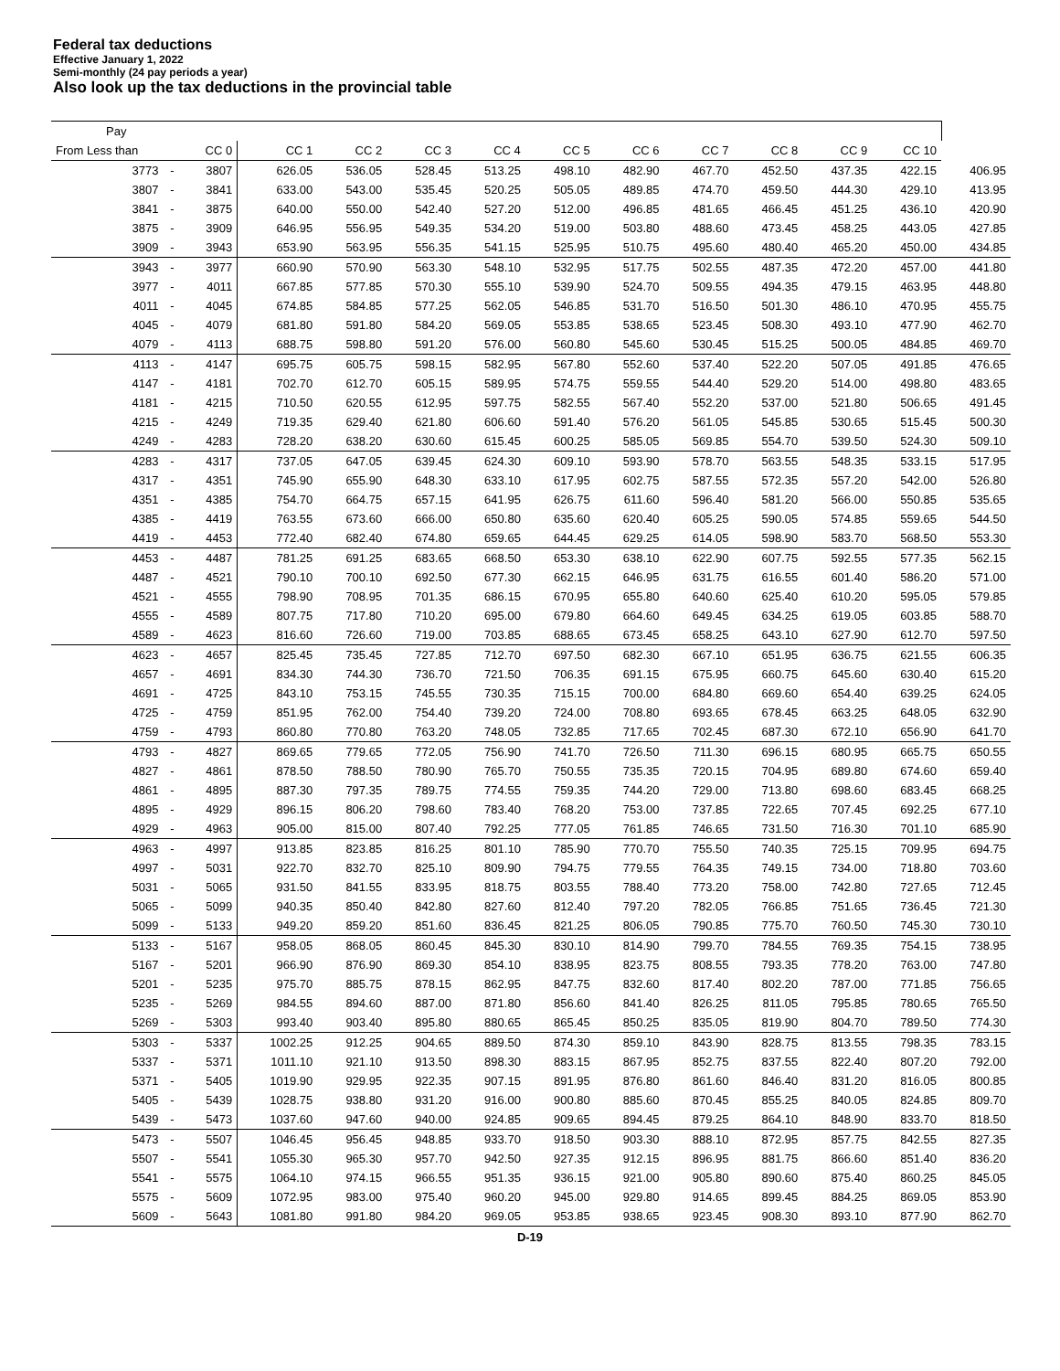Federal tax deductions
Effective January 1, 2022
Semi-monthly (24 pay periods a year)
Also look up the tax deductions in the provincial table
| Pay | | | | | | | | | | | | | |
| --- | --- | --- | --- | --- | --- | --- | --- | --- | --- | --- | --- | --- | --- |
| From Less than | | CC 0 | CC 1 | CC 2 | CC 3 | CC 4 | CC 5 | CC 6 | CC 7 | CC 8 | CC 9 | CC 10 | |
| 3773 | - | 3807 | 626.05 | 536.05 | 528.45 | 513.25 | 498.10 | 482.90 | 467.70 | 452.50 | 437.35 | 422.15 | 406.95 |
| 3807 | - | 3841 | 633.00 | 543.00 | 535.45 | 520.25 | 505.05 | 489.85 | 474.70 | 459.50 | 444.30 | 429.10 | 413.95 |
| 3841 | - | 3875 | 640.00 | 550.00 | 542.40 | 527.20 | 512.00 | 496.85 | 481.65 | 466.45 | 451.25 | 436.10 | 420.90 |
| 3875 | - | 3909 | 646.95 | 556.95 | 549.35 | 534.20 | 519.00 | 503.80 | 488.60 | 473.45 | 458.25 | 443.05 | 427.85 |
| 3909 | - | 3943 | 653.90 | 563.95 | 556.35 | 541.15 | 525.95 | 510.75 | 495.60 | 480.40 | 465.20 | 450.00 | 434.85 |
| 3943 | - | 3977 | 660.90 | 570.90 | 563.30 | 548.10 | 532.95 | 517.75 | 502.55 | 487.35 | 472.20 | 457.00 | 441.80 |
| 3977 | - | 4011 | 667.85 | 577.85 | 570.30 | 555.10 | 539.90 | 524.70 | 509.55 | 494.35 | 479.15 | 463.95 | 448.80 |
| 4011 | - | 4045 | 674.85 | 584.85 | 577.25 | 562.05 | 546.85 | 531.70 | 516.50 | 501.30 | 486.10 | 470.95 | 455.75 |
| 4045 | - | 4079 | 681.80 | 591.80 | 584.20 | 569.05 | 553.85 | 538.65 | 523.45 | 508.30 | 493.10 | 477.90 | 462.70 |
| 4079 | - | 4113 | 688.75 | 598.80 | 591.20 | 576.00 | 560.80 | 545.60 | 530.45 | 515.25 | 500.05 | 484.85 | 469.70 |
| 4113 | - | 4147 | 695.75 | 605.75 | 598.15 | 582.95 | 567.80 | 552.60 | 537.40 | 522.20 | 507.05 | 491.85 | 476.65 |
| 4147 | - | 4181 | 702.70 | 612.70 | 605.15 | 589.95 | 574.75 | 559.55 | 544.40 | 529.20 | 514.00 | 498.80 | 483.65 |
| 4181 | - | 4215 | 710.50 | 620.55 | 612.95 | 597.75 | 582.55 | 567.40 | 552.20 | 537.00 | 521.80 | 506.65 | 491.45 |
| 4215 | - | 4249 | 719.35 | 629.40 | 621.80 | 606.60 | 591.40 | 576.20 | 561.05 | 545.85 | 530.65 | 515.45 | 500.30 |
| 4249 | - | 4283 | 728.20 | 638.20 | 630.60 | 615.45 | 600.25 | 585.05 | 569.85 | 554.70 | 539.50 | 524.30 | 509.10 |
| 4283 | - | 4317 | 737.05 | 647.05 | 639.45 | 624.30 | 609.10 | 593.90 | 578.70 | 563.55 | 548.35 | 533.15 | 517.95 |
| 4317 | - | 4351 | 745.90 | 655.90 | 648.30 | 633.10 | 617.95 | 602.75 | 587.55 | 572.35 | 557.20 | 542.00 | 526.80 |
| 4351 | - | 4385 | 754.70 | 664.75 | 657.15 | 641.95 | 626.75 | 611.60 | 596.40 | 581.20 | 566.00 | 550.85 | 535.65 |
| 4385 | - | 4419 | 763.55 | 673.60 | 666.00 | 650.80 | 635.60 | 620.40 | 605.25 | 590.05 | 574.85 | 559.65 | 544.50 |
| 4419 | - | 4453 | 772.40 | 682.40 | 674.80 | 659.65 | 644.45 | 629.25 | 614.05 | 598.90 | 583.70 | 568.50 | 553.30 |
| 4453 | - | 4487 | 781.25 | 691.25 | 683.65 | 668.50 | 653.30 | 638.10 | 622.90 | 607.75 | 592.55 | 577.35 | 562.15 |
| 4487 | - | 4521 | 790.10 | 700.10 | 692.50 | 677.30 | 662.15 | 646.95 | 631.75 | 616.55 | 601.40 | 586.20 | 571.00 |
| 4521 | - | 4555 | 798.90 | 708.95 | 701.35 | 686.15 | 670.95 | 655.80 | 640.60 | 625.40 | 610.20 | 595.05 | 579.85 |
| 4555 | - | 4589 | 807.75 | 717.80 | 710.20 | 695.00 | 679.80 | 664.60 | 649.45 | 634.25 | 619.05 | 603.85 | 588.70 |
| 4589 | - | 4623 | 816.60 | 726.60 | 719.00 | 703.85 | 688.65 | 673.45 | 658.25 | 643.10 | 627.90 | 612.70 | 597.50 |
| 4623 | - | 4657 | 825.45 | 735.45 | 727.85 | 712.70 | 697.50 | 682.30 | 667.10 | 651.95 | 636.75 | 621.55 | 606.35 |
| 4657 | - | 4691 | 834.30 | 744.30 | 736.70 | 721.50 | 706.35 | 691.15 | 675.95 | 660.75 | 645.60 | 630.40 | 615.20 |
| 4691 | - | 4725 | 843.10 | 753.15 | 745.55 | 730.35 | 715.15 | 700.00 | 684.80 | 669.60 | 654.40 | 639.25 | 624.05 |
| 4725 | - | 4759 | 851.95 | 762.00 | 754.40 | 739.20 | 724.00 | 708.80 | 693.65 | 678.45 | 663.25 | 648.05 | 632.90 |
| 4759 | - | 4793 | 860.80 | 770.80 | 763.20 | 748.05 | 732.85 | 717.65 | 702.45 | 687.30 | 672.10 | 656.90 | 641.70 |
| 4793 | - | 4827 | 869.65 | 779.65 | 772.05 | 756.90 | 741.70 | 726.50 | 711.30 | 696.15 | 680.95 | 665.75 | 650.55 |
| 4827 | - | 4861 | 878.50 | 788.50 | 780.90 | 765.70 | 750.55 | 735.35 | 720.15 | 704.95 | 689.80 | 674.60 | 659.40 |
| 4861 | - | 4895 | 887.30 | 797.35 | 789.75 | 774.55 | 759.35 | 744.20 | 729.00 | 713.80 | 698.60 | 683.45 | 668.25 |
| 4895 | - | 4929 | 896.15 | 806.20 | 798.60 | 783.40 | 768.20 | 753.00 | 737.85 | 722.65 | 707.45 | 692.25 | 677.10 |
| 4929 | - | 4963 | 905.00 | 815.00 | 807.40 | 792.25 | 777.05 | 761.85 | 746.65 | 731.50 | 716.30 | 701.10 | 685.90 |
| 4963 | - | 4997 | 913.85 | 823.85 | 816.25 | 801.10 | 785.90 | 770.70 | 755.50 | 740.35 | 725.15 | 709.95 | 694.75 |
| 4997 | - | 5031 | 922.70 | 832.70 | 825.10 | 809.90 | 794.75 | 779.55 | 764.35 | 749.15 | 734.00 | 718.80 | 703.60 |
| 5031 | - | 5065 | 931.50 | 841.55 | 833.95 | 818.75 | 803.55 | 788.40 | 773.20 | 758.00 | 742.80 | 727.65 | 712.45 |
| 5065 | - | 5099 | 940.35 | 850.40 | 842.80 | 827.60 | 812.40 | 797.20 | 782.05 | 766.85 | 751.65 | 736.45 | 721.30 |
| 5099 | - | 5133 | 949.20 | 859.20 | 851.60 | 836.45 | 821.25 | 806.05 | 790.85 | 775.70 | 760.50 | 745.30 | 730.10 |
| 5133 | - | 5167 | 958.05 | 868.05 | 860.45 | 845.30 | 830.10 | 814.90 | 799.70 | 784.55 | 769.35 | 754.15 | 738.95 |
| 5167 | - | 5201 | 966.90 | 876.90 | 869.30 | 854.10 | 838.95 | 823.75 | 808.55 | 793.35 | 778.20 | 763.00 | 747.80 |
| 5201 | - | 5235 | 975.70 | 885.75 | 878.15 | 862.95 | 847.75 | 832.60 | 817.40 | 802.20 | 787.00 | 771.85 | 756.65 |
| 5235 | - | 5269 | 984.55 | 894.60 | 887.00 | 871.80 | 856.60 | 841.40 | 826.25 | 811.05 | 795.85 | 780.65 | 765.50 |
| 5269 | - | 5303 | 993.40 | 903.40 | 895.80 | 880.65 | 865.45 | 850.25 | 835.05 | 819.90 | 804.70 | 789.50 | 774.30 |
| 5303 | - | 5337 | 1002.25 | 912.25 | 904.65 | 889.50 | 874.30 | 859.10 | 843.90 | 828.75 | 813.55 | 798.35 | 783.15 |
| 5337 | - | 5371 | 1011.10 | 921.10 | 913.50 | 898.30 | 883.15 | 867.95 | 852.75 | 837.55 | 822.40 | 807.20 | 792.00 |
| 5371 | - | 5405 | 1019.90 | 929.95 | 922.35 | 907.15 | 891.95 | 876.80 | 861.60 | 846.40 | 831.20 | 816.05 | 800.85 |
| 5405 | - | 5439 | 1028.75 | 938.80 | 931.20 | 916.00 | 900.80 | 885.60 | 870.45 | 855.25 | 840.05 | 824.85 | 809.70 |
| 5439 | - | 5473 | 1037.60 | 947.60 | 940.00 | 924.85 | 909.65 | 894.45 | 879.25 | 864.10 | 848.90 | 833.70 | 818.50 |
| 5473 | - | 5507 | 1046.45 | 956.45 | 948.85 | 933.70 | 918.50 | 903.30 | 888.10 | 872.95 | 857.75 | 842.55 | 827.35 |
| 5507 | - | 5541 | 1055.30 | 965.30 | 957.70 | 942.50 | 927.35 | 912.15 | 896.95 | 881.75 | 866.60 | 851.40 | 836.20 |
| 5541 | - | 5575 | 1064.10 | 974.15 | 966.55 | 951.35 | 936.15 | 921.00 | 905.80 | 890.60 | 875.40 | 860.25 | 845.05 |
| 5575 | - | 5609 | 1072.95 | 983.00 | 975.40 | 960.20 | 945.00 | 929.80 | 914.65 | 899.45 | 884.25 | 869.05 | 853.90 |
| 5609 | - | 5643 | 1081.80 | 991.80 | 984.20 | 969.05 | 953.85 | 938.65 | 923.45 | 908.30 | 893.10 | 877.90 | 862.70 |
D-19